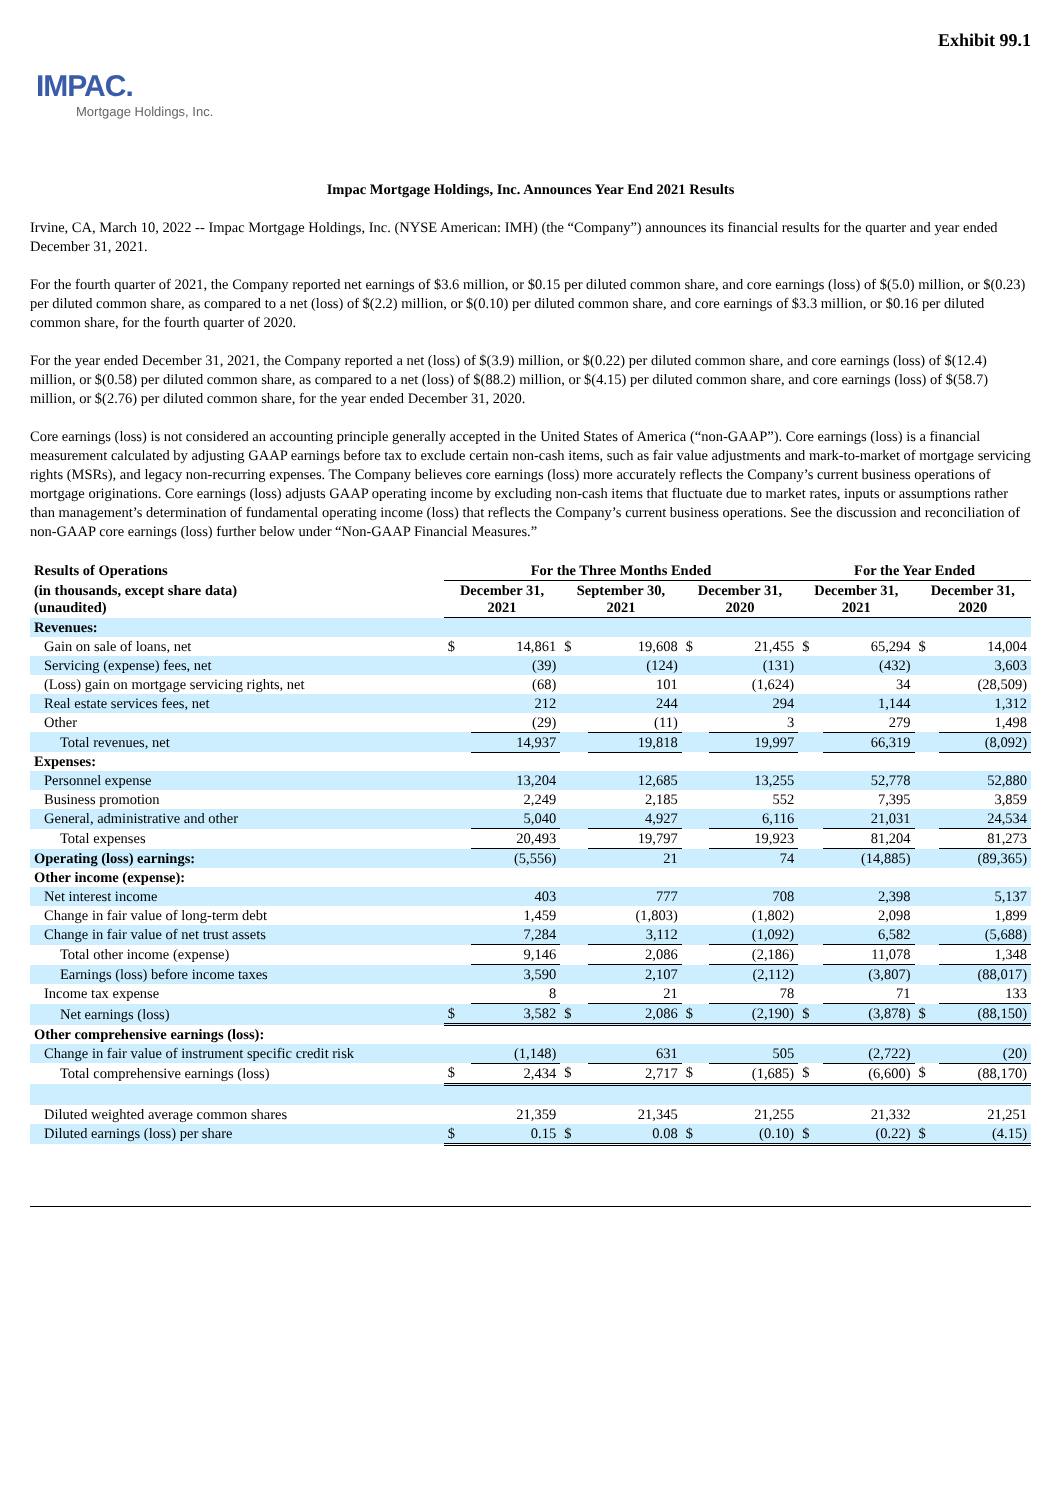Exhibit 99.1
IMPAC.
Mortgage Holdings, Inc.
Impac Mortgage Holdings, Inc. Announces Year End 2021 Results
Irvine, CA, March 10, 2022 -- Impac Mortgage Holdings, Inc. (NYSE American: IMH) (the “Company”) announces its financial results for the quarter and year ended December 31, 2021.
For the fourth quarter of 2021, the Company reported net earnings of $3.6 million, or $0.15 per diluted common share, and core earnings (loss) of $(5.0) million, or $(0.23) per diluted common share, as compared to a net (loss) of $(2.2) million, or $(0.10) per diluted common share, and core earnings of $3.3 million, or $0.16 per diluted common share, for the fourth quarter of 2020.
For the year ended December 31, 2021, the Company reported a net (loss) of $(3.9) million, or $(0.22) per diluted common share, and core earnings (loss) of $(12.4) million, or $(0.58) per diluted common share, as compared to a net (loss) of $(88.2) million, or $(4.15) per diluted common share, and core earnings (loss) of $(58.7) million, or $(2.76) per diluted common share, for the year ended December 31, 2020.
Core earnings (loss) is not considered an accounting principle generally accepted in the United States of America (“non-GAAP”). Core earnings (loss) is a financial measurement calculated by adjusting GAAP earnings before tax to exclude certain non-cash items, such as fair value adjustments and mark-to-market of mortgage servicing rights (MSRs), and legacy non-recurring expenses. The Company believes core earnings (loss) more accurately reflects the Company’s current business operations of mortgage originations. Core earnings (loss) adjusts GAAP operating income by excluding non-cash items that fluctuate due to market rates, inputs or assumptions rather than management’s determination of fundamental operating income (loss) that reflects the Company’s current business operations. See the discussion and reconciliation of non-GAAP core earnings (loss) further below under “Non-GAAP Financial Measures.”
| Results of Operations | For the Three Months Ended | | | | | | For the Year Ended | | | |
| --- | --- | --- | --- | --- | --- | --- | --- | --- | --- | --- |
| (in thousands, except share data) (unaudited) | December 31, 2021 | | September 30, 2021 | | December 31, 2020 | | December 31, 2021 | | December 31, 2020 | |
| Revenues: | | | | | | | | | | |
| Gain on sale of loans, net | $ | 14,861 | $ | 19,608 | $ | 21,455 | $ | 65,294 | $ | 14,004 |
| Servicing (expense) fees, net | | (39) | | (124) | | (131) | | (432) | | 3,603 |
| (Loss) gain on mortgage servicing rights, net | | (68) | | 101 | | (1,624) | | 34 | | (28,509) |
| Real estate services fees, net | | 212 | | 244 | | 294 | | 1,144 | | 1,312 |
| Other | | (29) | | (11) | | 3 | | 279 | | 1,498 |
| Total revenues, net | | 14,937 | | 19,818 | | 19,997 | | 66,319 | | (8,092) |
| Expenses: | | | | | | | | | | |
| Personnel expense | | 13,204 | | 12,685 | | 13,255 | | 52,778 | | 52,880 |
| Business promotion | | 2,249 | | 2,185 | | 552 | | 7,395 | | 3,859 |
| General, administrative and other | | 5,040 | | 4,927 | | 6,116 | | 21,031 | | 24,534 |
| Total expenses | | 20,493 | | 19,797 | | 19,923 | | 81,204 | | 81,273 |
| Operating (loss) earnings: | | (5,556) | | 21 | | 74 | | (14,885) | | (89,365) |
| Other income (expense): | | | | | | | | | | |
| Net interest income | | 403 | | 777 | | 708 | | 2,398 | | 5,137 |
| Change in fair value of long-term debt | | 1,459 | | (1,803) | | (1,802) | | 2,098 | | 1,899 |
| Change in fair value of net trust assets | | 7,284 | | 3,112 | | (1,092) | | 6,582 | | (5,688) |
| Total other income (expense) | | 9,146 | | 2,086 | | (2,186) | | 11,078 | | 1,348 |
| Earnings (loss) before income taxes | | 3,590 | | 2,107 | | (2,112) | | (3,807) | | (88,017) |
| Income tax expense | | 8 | | 21 | | 78 | | 71 | | 133 |
| Net earnings (loss) | $ | 3,582 | $ | 2,086 | $ | (2,190) | $ | (3,878) | $ | (88,150) |
| Other comprehensive earnings (loss): | | | | | | | | | | |
| Change in fair value of instrument specific credit risk | | (1,148) | | 631 | | 505 | | (2,722) | | (20) |
| Total comprehensive earnings (loss) | $ | 2,434 | $ | 2,717 | $ | (1,685) | $ | (6,600) | $ | (88,170) |
| Diluted weighted average common shares | | 21,359 | | 21,345 | | 21,255 | | 21,332 | | 21,251 |
| Diluted earnings (loss) per share | $ | 0.15 | $ | 0.08 | $ | (0.10) | $ | (0.22) | $ | (4.15) |